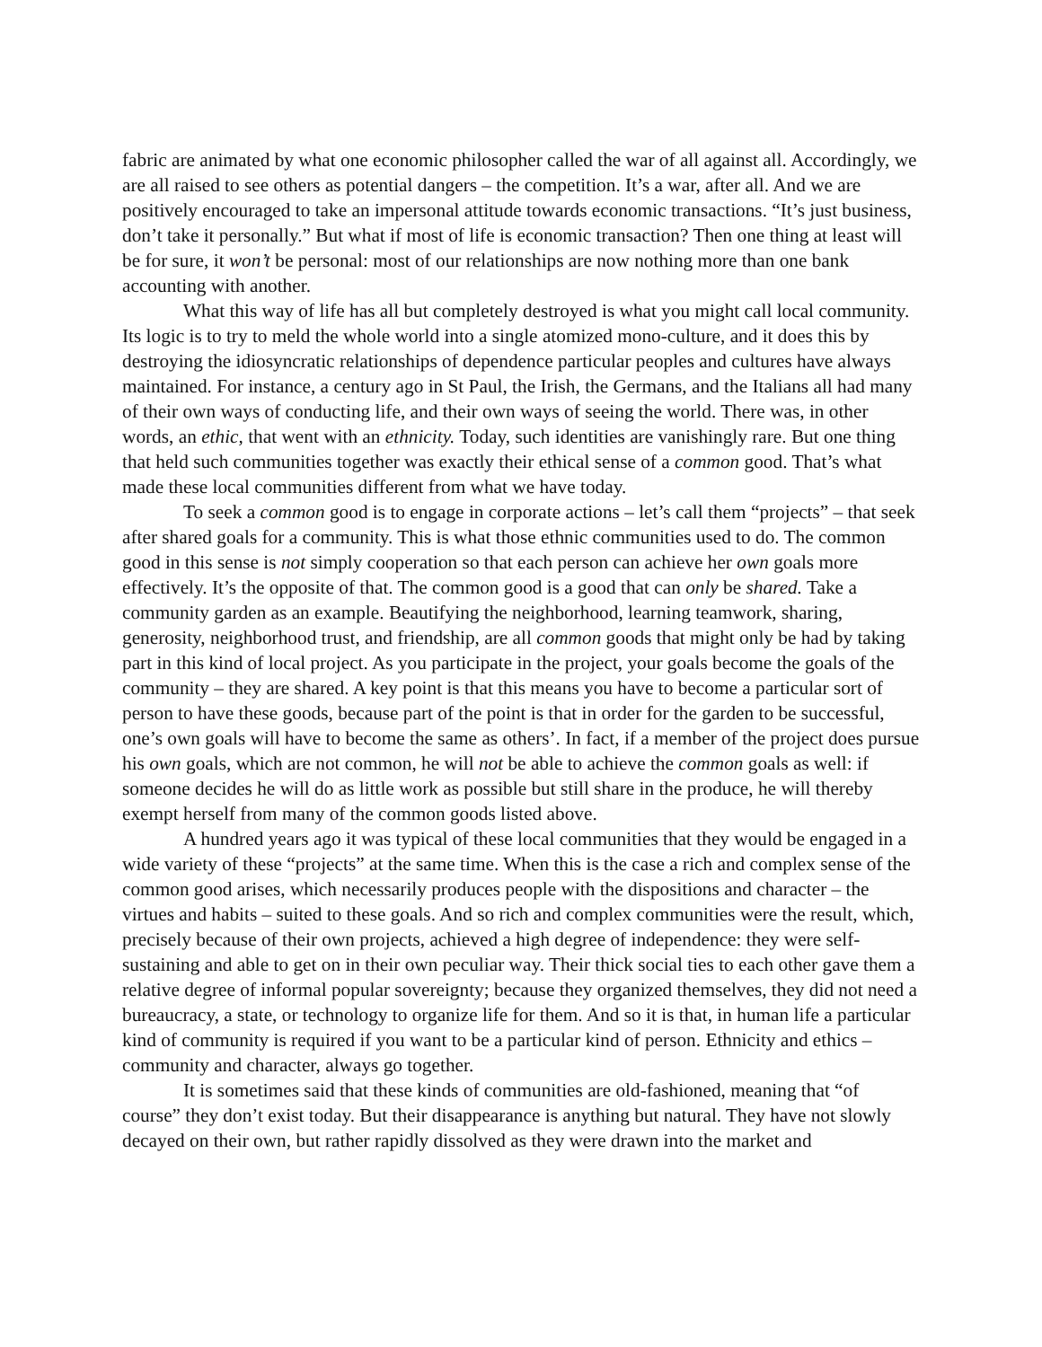fabric are animated by what one economic philosopher called the war of all against all. Accordingly, we are all raised to see others as potential dangers – the competition. It’s a war, after all. And we are positively encouraged to take an impersonal attitude towards economic transactions. “It’s just business, don’t take it personally.” But what if most of life is economic transaction? Then one thing at least will be for sure, it won’t be personal: most of our relationships are now nothing more than one bank accounting with another.
What this way of life has all but completely destroyed is what you might call local community. Its logic is to try to meld the whole world into a single atomized mono-culture, and it does this by destroying the idiosyncratic relationships of dependence particular peoples and cultures have always maintained. For instance, a century ago in St Paul, the Irish, the Germans, and the Italians all had many of their own ways of conducting life, and their own ways of seeing the world. There was, in other words, an ethic, that went with an ethnicity. Today, such identities are vanishingly rare. But one thing that held such communities together was exactly their ethical sense of a common good. That’s what made these local communities different from what we have today.
To seek a common good is to engage in corporate actions – let’s call them “projects” – that seek after shared goals for a community. This is what those ethnic communities used to do. The common good in this sense is not simply cooperation so that each person can achieve her own goals more effectively. It’s the opposite of that. The common good is a good that can only be shared. Take a community garden as an example. Beautifying the neighborhood, learning teamwork, sharing, generosity, neighborhood trust, and friendship, are all common goods that might only be had by taking part in this kind of local project. As you participate in the project, your goals become the goals of the community – they are shared. A key point is that this means you have to become a particular sort of person to have these goods, because part of the point is that in order for the garden to be successful, one’s own goals will have to become the same as others’. In fact, if a member of the project does pursue his own goals, which are not common, he will not be able to achieve the common goals as well: if someone decides he will do as little work as possible but still share in the produce, he will thereby exempt herself from many of the common goods listed above.
A hundred years ago it was typical of these local communities that they would be engaged in a wide variety of these “projects” at the same time. When this is the case a rich and complex sense of the common good arises, which necessarily produces people with the dispositions and character – the virtues and habits – suited to these goals. And so rich and complex communities were the result, which, precisely because of their own projects, achieved a high degree of independence: they were self-sustaining and able to get on in their own peculiar way. Their thick social ties to each other gave them a relative degree of informal popular sovereignty; because they organized themselves, they did not need a bureaucracy, a state, or technology to organize life for them. And so it is that, in human life a particular kind of community is required if you want to be a particular kind of person. Ethnicity and ethics – community and character, always go together.
It is sometimes said that these kinds of communities are old-fashioned, meaning that “of course” they don’t exist today. But their disappearance is anything but natural. They have not slowly decayed on their own, but rather rapidly dissolved as they were drawn into the market and